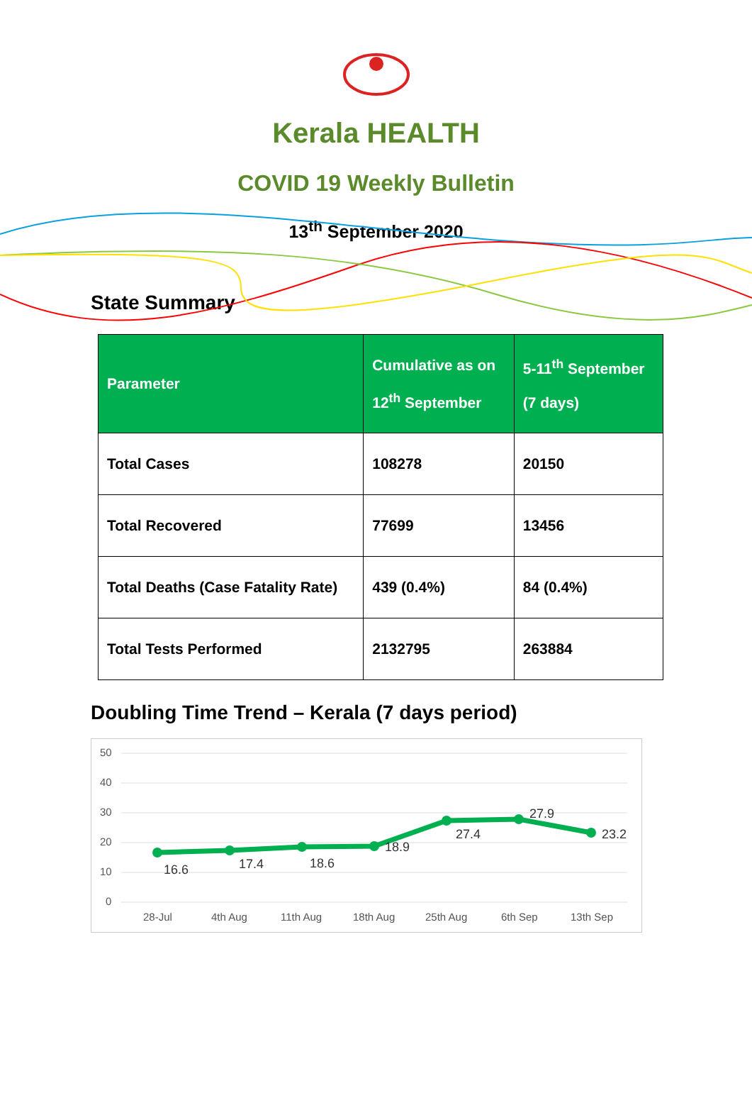Kerala HEALTH
COVID 19 Weekly Bulletin
13<sup>th</sup> September 2020
State Summary
| Parameter | Cumulative as on 12<sup>th</sup> September | 5-11<sup>th</sup> September (7 days) |
| --- | --- | --- |
| Total Cases | 108278 | 20150 |
| Total Recovered | 77699 | 13456 |
| Total Deaths (Case Fatality Rate) | 439 (0.4%) | 84 (0.4%) |
| Total Tests Performed | 2132795 | 263884 |
Doubling Time Trend – Kerala (7 days period)
50
40
30
20
10
0
16.6
17.4
18.6
18.9
27.4
27.9
23.2
28-Jul
4th Aug
11th Aug
18th Aug
25th Aug
6th Sep
13th Sep